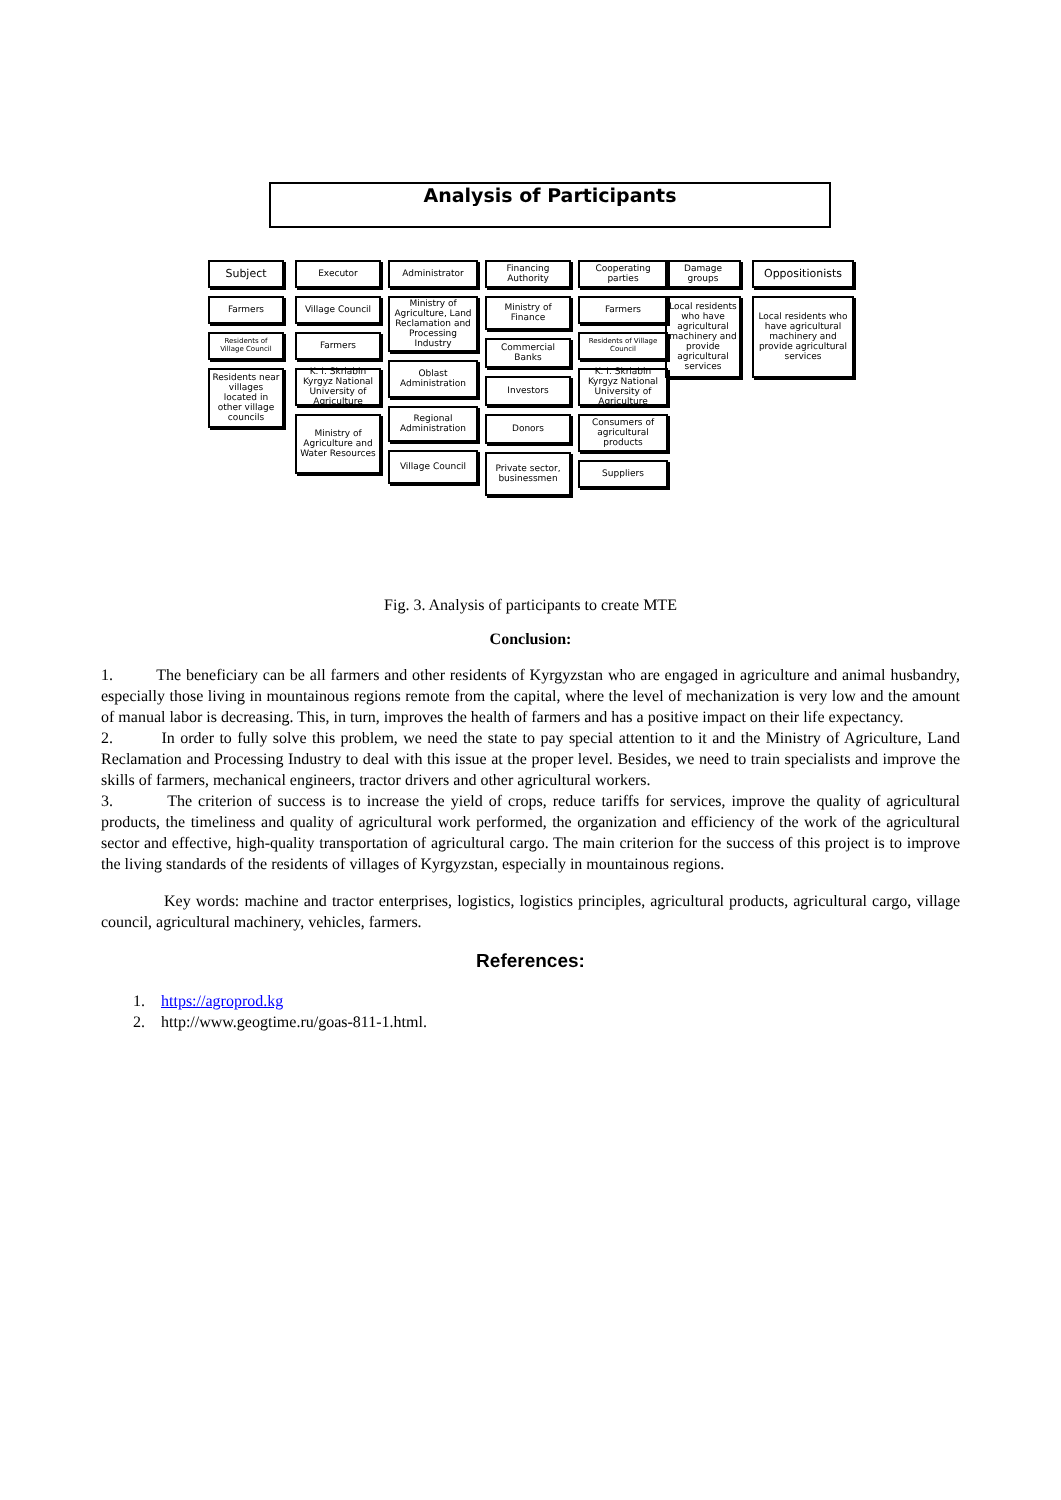Analysis of Participants
Subject
Farmers
Residents of Village Council
Residents near villages located in other village councils
Executor
Village Council
Farmers
K. I. Skriabin Kyrgyz National University of Agriculture
Ministry of Agriculture and Water Resources
Administrator
Ministry of Agriculture, Land Reclamation and Processing Industry
Oblast Administration
Regional Administration
Village Council
Financing Authority
Ministry of Finance
Commercial Banks
Investors
Donors
Private sector, businessmen
Cooperating parties
Farmers
Residents of Village Council
K. I. Skriabin Kyrgyz National University of Agriculture
Consumers of agricultural products
Suppliers
Damage groups
Local residents who have agricultural machinery and provide agricultural services
Oppositionists
Local residents who have agricultural machinery and provide agricultural services
Fig. 3. Analysis of participants to create MTE
Conclusion:
1. The beneficiary can be all farmers and other residents of Kyrgyzstan who are engaged in agriculture and animal husbandry, especially those living in mountainous regions remote from the capital, where the level of mechanization is very low and the amount of manual labor is decreasing. This, in turn, improves the health of farmers and has a positive impact on their life expectancy.
2. In order to fully solve this problem, we need the state to pay special attention to it and the Ministry of Agriculture, Land Reclamation and Processing Industry to deal with this issue at the proper level. Besides, we need to train specialists and improve the skills of farmers, mechanical engineers, tractor drivers and other agricultural workers.
3. The criterion of success is to increase the yield of crops, reduce tariffs for services, improve the quality of agricultural products, the timeliness and quality of agricultural work performed, the organization and efficiency of the work of the agricultural sector and effective, high-quality transportation of agricultural cargo. The main criterion for the success of this project is to improve the living standards of the residents of villages of Kyrgyzstan, especially in mountainous regions.
Key words: machine and tractor enterprises, logistics, logistics principles, agricultural products, agricultural cargo, village council, agricultural machinery, vehicles, farmers.
References:
1. https://agroprod.kg
2. http://www.geogtime.ru/goas-811-1.html.